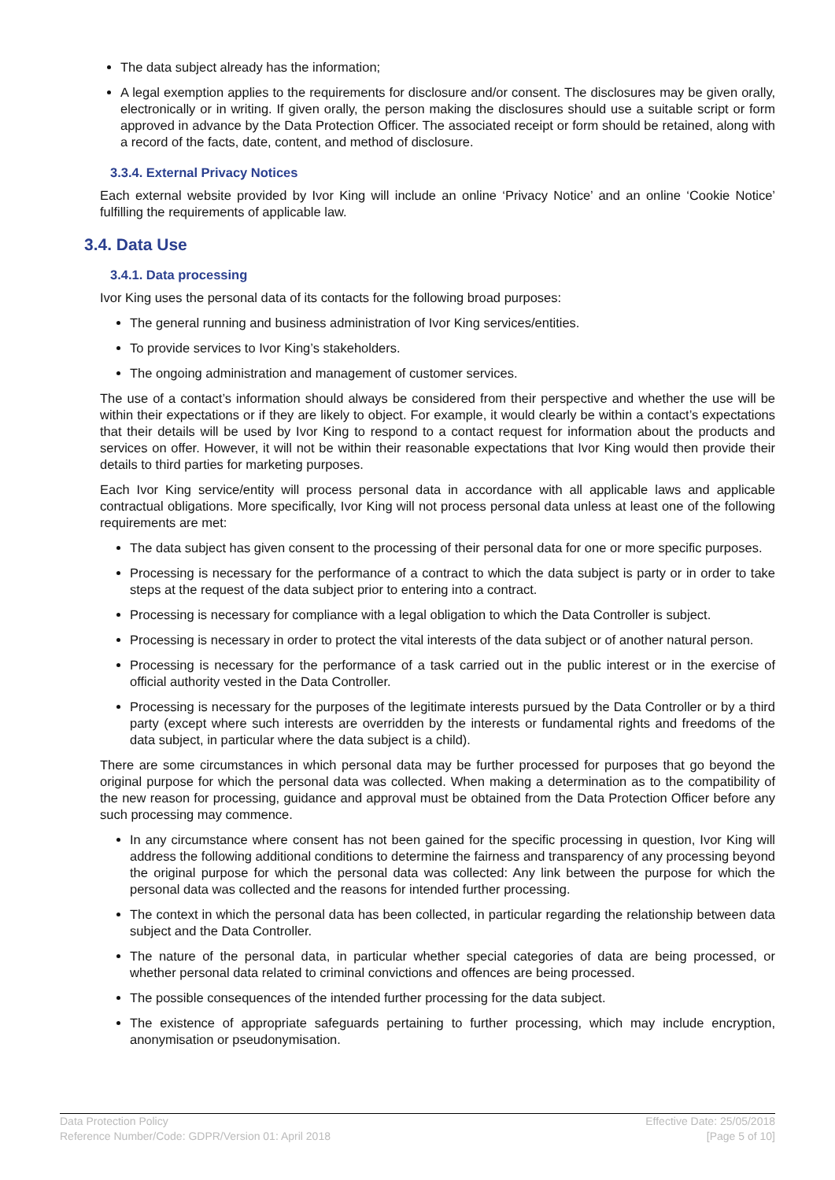The data subject already has the information;
A legal exemption applies to the requirements for disclosure and/or consent. The disclosures may be given orally, electronically or in writing. If given orally, the person making the disclosures should use a suitable script or form approved in advance by the Data Protection Officer. The associated receipt or form should be retained, along with a record of the facts, date, content, and method of disclosure.
3.3.4. External Privacy Notices
Each external website provided by Ivor King will include an online ‘Privacy Notice’ and an online ‘Cookie Notice’ fulfilling the requirements of applicable law.
3.4. Data Use
3.4.1. Data processing
Ivor King uses the personal data of its contacts for the following broad purposes:
The general running and business administration of Ivor King services/entities.
To provide services to Ivor King’s stakeholders.
The ongoing administration and management of customer services.
The use of a contact’s information should always be considered from their perspective and whether the use will be within their expectations or if they are likely to object. For example, it would clearly be within a contact’s expectations that their details will be used by Ivor King to respond to a contact request for information about the products and services on offer. However, it will not be within their reasonable expectations that Ivor King would then provide their details to third parties for marketing purposes.
Each Ivor King service/entity will process personal data in accordance with all applicable laws and applicable contractual obligations. More specifically, Ivor King will not process personal data unless at least one of the following requirements are met:
The data subject has given consent to the processing of their personal data for one or more specific purposes.
Processing is necessary for the performance of a contract to which the data subject is party or in order to take steps at the request of the data subject prior to entering into a contract.
Processing is necessary for compliance with a legal obligation to which the Data Controller is subject.
Processing is necessary in order to protect the vital interests of the data subject or of another natural person.
Processing is necessary for the performance of a task carried out in the public interest or in the exercise of official authority vested in the Data Controller.
Processing is necessary for the purposes of the legitimate interests pursued by the Data Controller or by a third party (except where such interests are overridden by the interests or fundamental rights and freedoms of the data subject, in particular where the data subject is a child).
There are some circumstances in which personal data may be further processed for purposes that go beyond the original purpose for which the personal data was collected. When making a determination as to the compatibility of the new reason for processing, guidance and approval must be obtained from the Data Protection Officer before any such processing may commence.
In any circumstance where consent has not been gained for the specific processing in question, Ivor King will address the following additional conditions to determine the fairness and transparency of any processing beyond the original purpose for which the personal data was collected: Any link between the purpose for which the personal data was collected and the reasons for intended further processing.
The context in which the personal data has been collected, in particular regarding the relationship between data subject and the Data Controller.
The nature of the personal data, in particular whether special categories of data are being processed, or whether personal data related to criminal convictions and offences are being processed.
The possible consequences of the intended further processing for the data subject.
The existence of appropriate safeguards pertaining to further processing, which may include encryption, anonymisation or pseudonymisation.
Data Protection Policy
Reference Number/Code: GDPR/Version 01: April 2018
Effective Date: 25/05/2018
[Page 5 of 10]